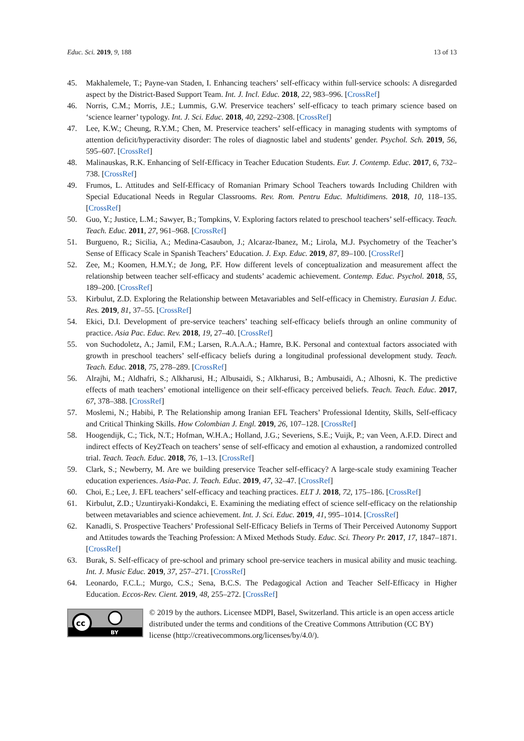Educ. Sci. 2019, 9, 188 13 of 13
45. Makhalemele, T.; Payne-van Staden, I. Enhancing teachers’ self-efficacy within full-service schools: A disregarded aspect by the District-Based Support Team. Int. J. Incl. Educ. 2018, 22, 983–996. [CrossRef]
46. Norris, C.M.; Morris, J.E.; Lummis, G.W. Preservice teachers’ self-efficacy to teach primary science based on ‘science learner’ typology. Int. J. Sci. Educ. 2018, 40, 2292–2308. [CrossRef]
47. Lee, K.W.; Cheung, R.Y.M.; Chen, M. Preservice teachers’ self-efficacy in managing students with symptoms of attention deficit/hyperactivity disorder: The roles of diagnostic label and students’ gender. Psychol. Sch. 2019, 56, 595–607. [CrossRef]
48. Malinauskas, R.K. Enhancing of Self-Efficacy in Teacher Education Students. Eur. J. Contemp. Educ. 2017, 6, 732–738. [CrossRef]
49. Frumos, L. Attitudes and Self-Efficacy of Romanian Primary School Teachers towards Including Children with Special Educational Needs in Regular Classrooms. Rev. Rom. Pentru Educ. Multidimens. 2018, 10, 118–135. [CrossRef]
50. Guo, Y.; Justice, L.M.; Sawyer, B.; Tompkins, V. Exploring factors related to preschool teachers’ self-efficacy. Teach. Teach. Educ. 2011, 27, 961–968. [CrossRef]
51. Burgueno, R.; Sicilia, A.; Medina-Casaubon, J.; Alcaraz-Ibanez, M.; Lirola, M.J. Psychometry of the Teacher’s Sense of Efficacy Scale in Spanish Teachers’ Education. J. Exp. Educ. 2019, 87, 89–100. [CrossRef]
52. Zee, M.; Koomen, H.M.Y.; de Jong, P.F. How different levels of conceptualization and measurement affect the relationship between teacher self-efficacy and students’ academic achievement. Contemp. Educ. Psychol. 2018, 55, 189–200. [CrossRef]
53. Kirbulut, Z.D. Exploring the Relationship between Metavariables and Self-efficacy in Chemistry. Eurasian J. Educ. Res. 2019, 81, 37–55. [CrossRef]
54. Ekici, D.I. Development of pre-service teachers’ teaching self-efficacy beliefs through an online community of practice. Asia Pac. Educ. Rev. 2018, 19, 27–40. [CrossRef]
55. von Suchodoletz, A.; Jamil, F.M.; Larsen, R.A.A.A.; Hamre, B.K. Personal and contextual factors associated with growth in preschool teachers’ self-efficacy beliefs during a longitudinal professional development study. Teach. Teach. Educ. 2018, 75, 278–289. [CrossRef]
56. Alrajhi, M.; Aldhafri, S.; Alkharusi, H.; Albusaidi, S.; Alkharusi, B.; Ambusaidi, A.; Alhosni, K. The predictive effects of math teachers’ emotional intelligence on their self-efficacy perceived beliefs. Teach. Teach. Educ. 2017, 67, 378–388. [CrossRef]
57. Moslemi, N.; Habibi, P. The Relationship among Iranian EFL Teachers’ Professional Identity, Skills, Self-efficacy and Critical Thinking Skills. How Colombian J. Engl. 2019, 26, 107–128. [CrossRef]
58. Hoogendijk, C.; Tick, N.T.; Hofman, W.H.A.; Holland, J.G.; Severiens, S.E.; Vuijk, P.; van Veen, A.F.D. Direct and indirect effects of Key2Teach on teachers’ sense of self-efficacy and emotion al exhaustion, a randomized controlled trial. Teach. Teach. Educ. 2018, 76, 1–13. [CrossRef]
59. Clark, S.; Newberry, M. Are we building preservice Teacher self-efficacy? A large-scale study examining Teacher education experiences. Asia-Pac. J. Teach. Educ. 2019, 47, 32–47. [CrossRef]
60. Choi, E.; Lee, J. EFL teachers’ self-efficacy and teaching practices. ELT J. 2018, 72, 175–186. [CrossRef]
61. Kirbulut, Z.D.; Uzuntiryaki-Kondakci, E. Examining the mediating effect of science self-efficacy on the relationship between metavariables and science achievement. Int. J. Sci. Educ. 2019, 41, 995–1014. [CrossRef]
62. Kanadli, S. Prospective Teachers’ Professional Self-Efficacy Beliefs in Terms of Their Perceived Autonomy Support and Attitudes towards the Teaching Profession: A Mixed Methods Study. Educ. Sci. Theory Pr. 2017, 17, 1847–1871. [CrossRef]
63. Burak, S. Self-efficacy of pre-school and primary school pre-service teachers in musical ability and music teaching. Int. J. Music Educ. 2019, 37, 257–271. [CrossRef]
64. Leonardo, F.C.L.; Murgo, C.S.; Sena, B.C.S. The Pedagogical Action and Teacher Self-Efficacy in Higher Education. Eccos-Rev. Cient. 2019, 48, 255–272. [CrossRef]
cc
BY
© 2019 by the authors. Licensee MDPI, Basel, Switzerland. This article is an open access article distributed under the terms and conditions of the Creative Commons Attribution (CC BY) license (http://creativecommons.org/licenses/by/4.0/).